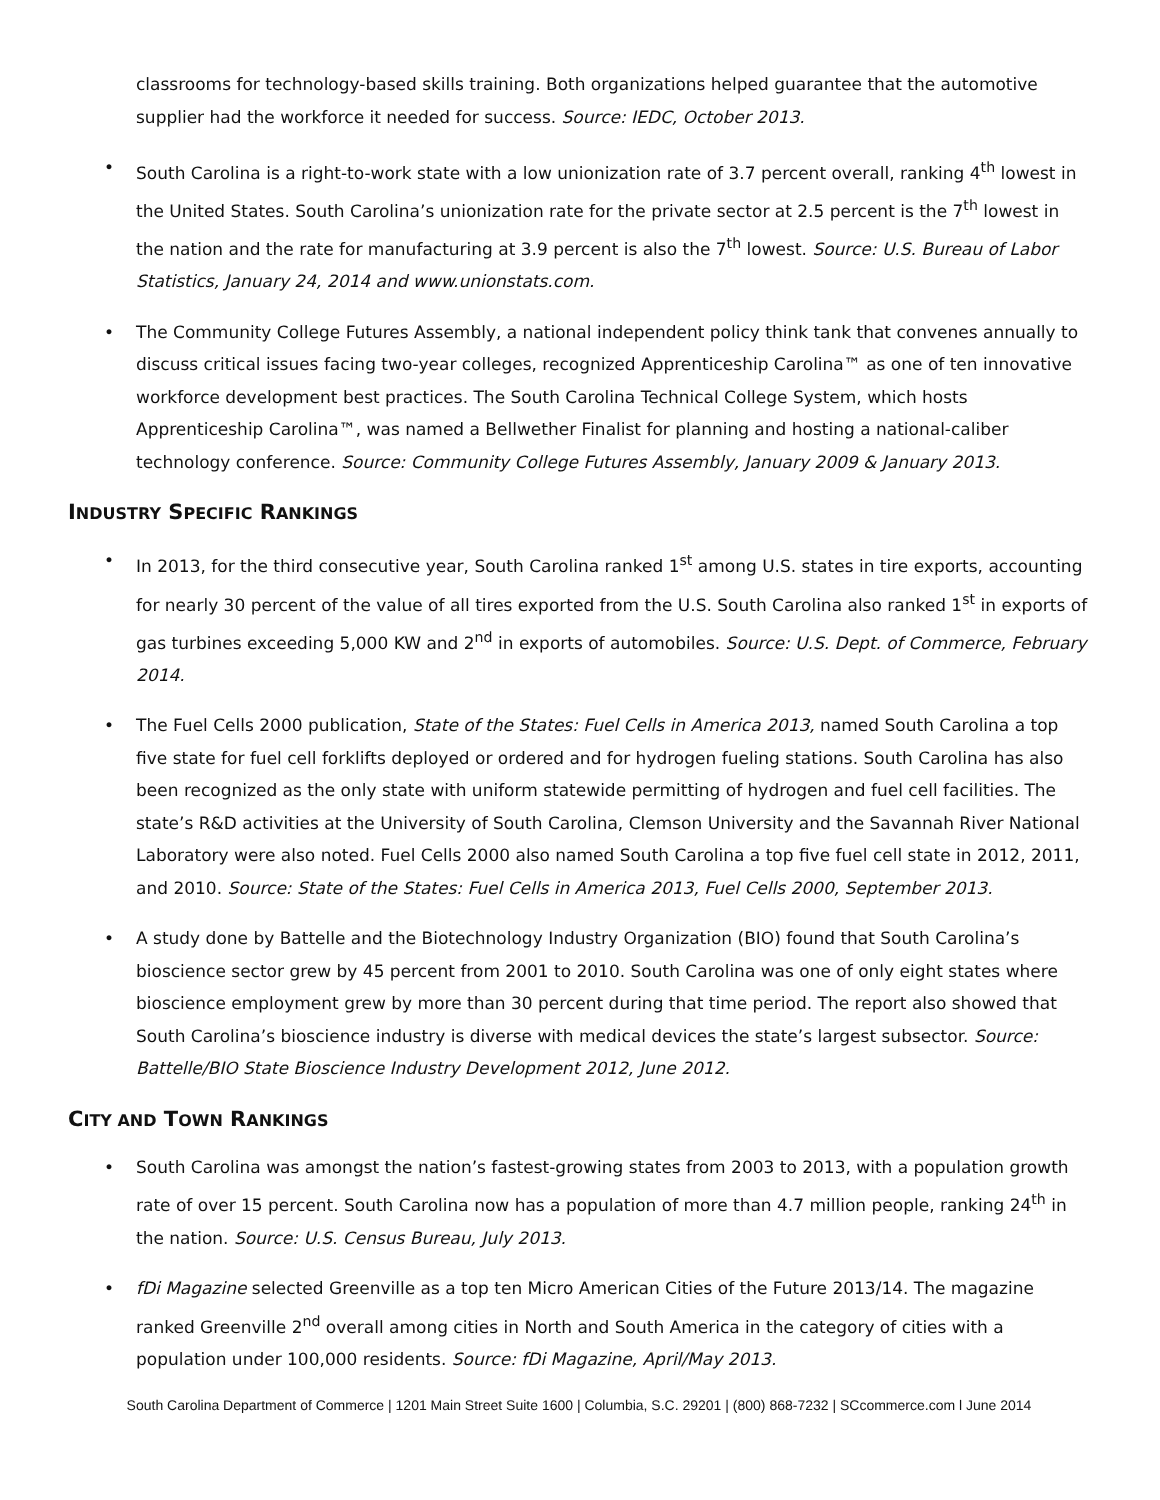classrooms for technology-based skills training. Both organizations helped guarantee that the automotive supplier had the workforce it needed for success. Source: IEDC, October 2013.
• South Carolina is a right-to-work state with a low unionization rate of 3.7 percent overall, ranking 4<sup>th</sup> lowest in the United States. South Carolina’s unionization rate for the private sector at 2.5 percent is the 7<sup>th</sup> lowest in the nation and the rate for manufacturing at 3.9 percent is also the 7<sup>th</sup> lowest. Source: U.S. Bureau of Labor Statistics, January 24, 2014 and www.unionstats.com.
• The Community College Futures Assembly, a national independent policy think tank that convenes annually to discuss critical issues facing two-year colleges, recognized Apprenticeship Carolina™ as one of ten innovative workforce development best practices. The South Carolina Technical College System, which hosts Apprenticeship Carolina™, was named a Bellwether Finalist for planning and hosting a national-caliber technology conference. Source: Community College Futures Assembly, January 2009 & January 2013.
INDUSTRY SPECIFIC RANKINGS
• In 2013, for the third consecutive year, South Carolina ranked 1<sup>st</sup> among U.S. states in tire exports, accounting for nearly 30 percent of the value of all tires exported from the U.S. South Carolina also ranked 1<sup>st</sup> in exports of gas turbines exceeding 5,000 KW and 2<sup>nd</sup> in exports of automobiles. Source: U.S. Dept. of Commerce, February 2014.
• The Fuel Cells 2000 publication, State of the States: Fuel Cells in America 2013, named South Carolina a top five state for fuel cell forklifts deployed or ordered and for hydrogen fueling stations. South Carolina has also been recognized as the only state with uniform statewide permitting of hydrogen and fuel cell facilities. The state’s R&D activities at the University of South Carolina, Clemson University and the Savannah River National Laboratory were also noted. Fuel Cells 2000 also named South Carolina a top five fuel cell state in 2012, 2011, and 2010. Source: State of the States: Fuel Cells in America 2013, Fuel Cells 2000, September 2013.
• A study done by Battelle and the Biotechnology Industry Organization (BIO) found that South Carolina’s bioscience sector grew by 45 percent from 2001 to 2010. South Carolina was one of only eight states where bioscience employment grew by more than 30 percent during that time period. The report also showed that South Carolina’s bioscience industry is diverse with medical devices the state’s largest subsector. Source: Battelle/BIO State Bioscience Industry Development 2012, June 2012.
CITY AND TOWN RANKINGS
• South Carolina was amongst the nation’s fastest-growing states from 2003 to 2013, with a population growth rate of over 15 percent. South Carolina now has a population of more than 4.7 million people, ranking 24<sup>th</sup> in the nation. Source: U.S. Census Bureau, July 2013.
• fDi Magazine selected Greenville as a top ten Micro American Cities of the Future 2013/14. The magazine ranked Greenville 2<sup>nd</sup> overall among cities in North and South America in the category of cities with a population under 100,000 residents. Source: fDi Magazine, April/May 2013.
South Carolina Department of Commerce | 1201 Main Street Suite 1600 | Columbia, S.C. 29201 | (800) 868-7232 | SCcommerce.com l June 2014